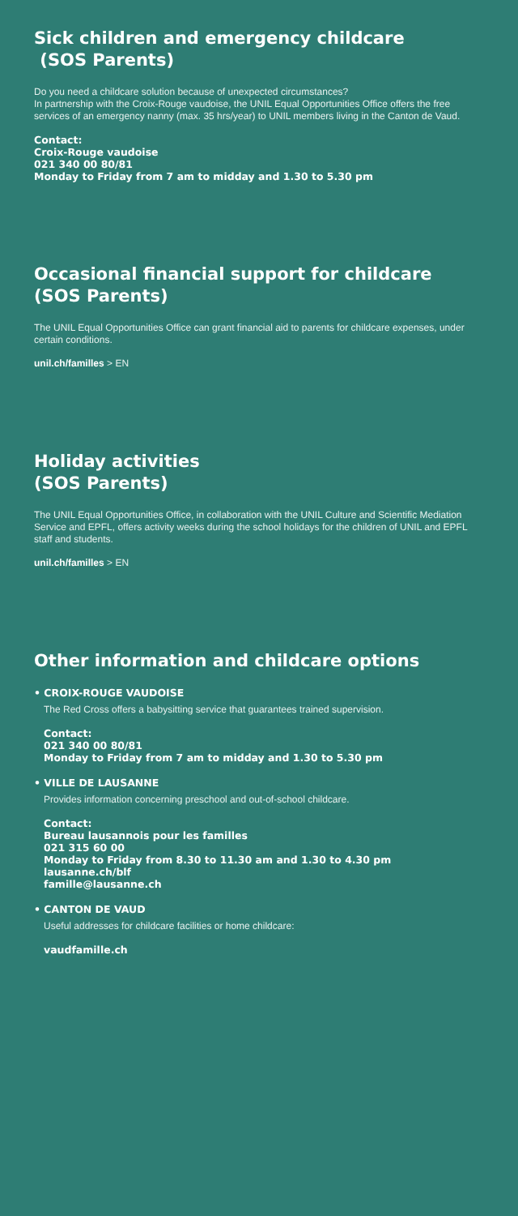Sick children and emergency childcare
(SOS Parents)
Do you need a childcare solution because of unexpected circumstances?
In partnership with the Croix-Rouge vaudoise, the UNIL Equal Opportunities Office offers the free services of an emergency nanny (max. 35 hrs/year) to UNIL members living in the Canton de Vaud.
Contact:
Croix-Rouge vaudoise
021 340 00 80/81
Monday to Friday from 7 am to midday and 1.30 to 5.30 pm
Occasional financial support for childcare
(SOS Parents)
The UNIL Equal Opportunities Office can grant financial aid to parents for childcare expenses, under certain conditions.
unil.ch/familles > EN
Holiday activities
(SOS Parents)
The UNIL Equal Opportunities Office, in collaboration with the UNIL Culture and Scientific Mediation Service and EPFL, offers activity weeks during the school holidays for the children of UNIL and EPFL staff and students.
unil.ch/familles > EN
Other information and childcare options
• CROIX-ROUGE VAUDOISE
The Red Cross offers a babysitting service that guarantees trained supervision.
Contact:
021 340 00 80/81
Monday to Friday from 7 am to midday and 1.30 to 5.30 pm
• VILLE DE LAUSANNE
Provides information concerning preschool and out-of-school childcare.
Contact:
Bureau lausannois pour les familles
021 315 60 00
Monday to Friday from 8.30 to 11.30 am and 1.30 to 4.30 pm
lausanne.ch/blf
famille@lausanne.ch
• CANTON DE VAUD
Useful addresses for childcare facilities or home childcare:
vaudfamille.ch